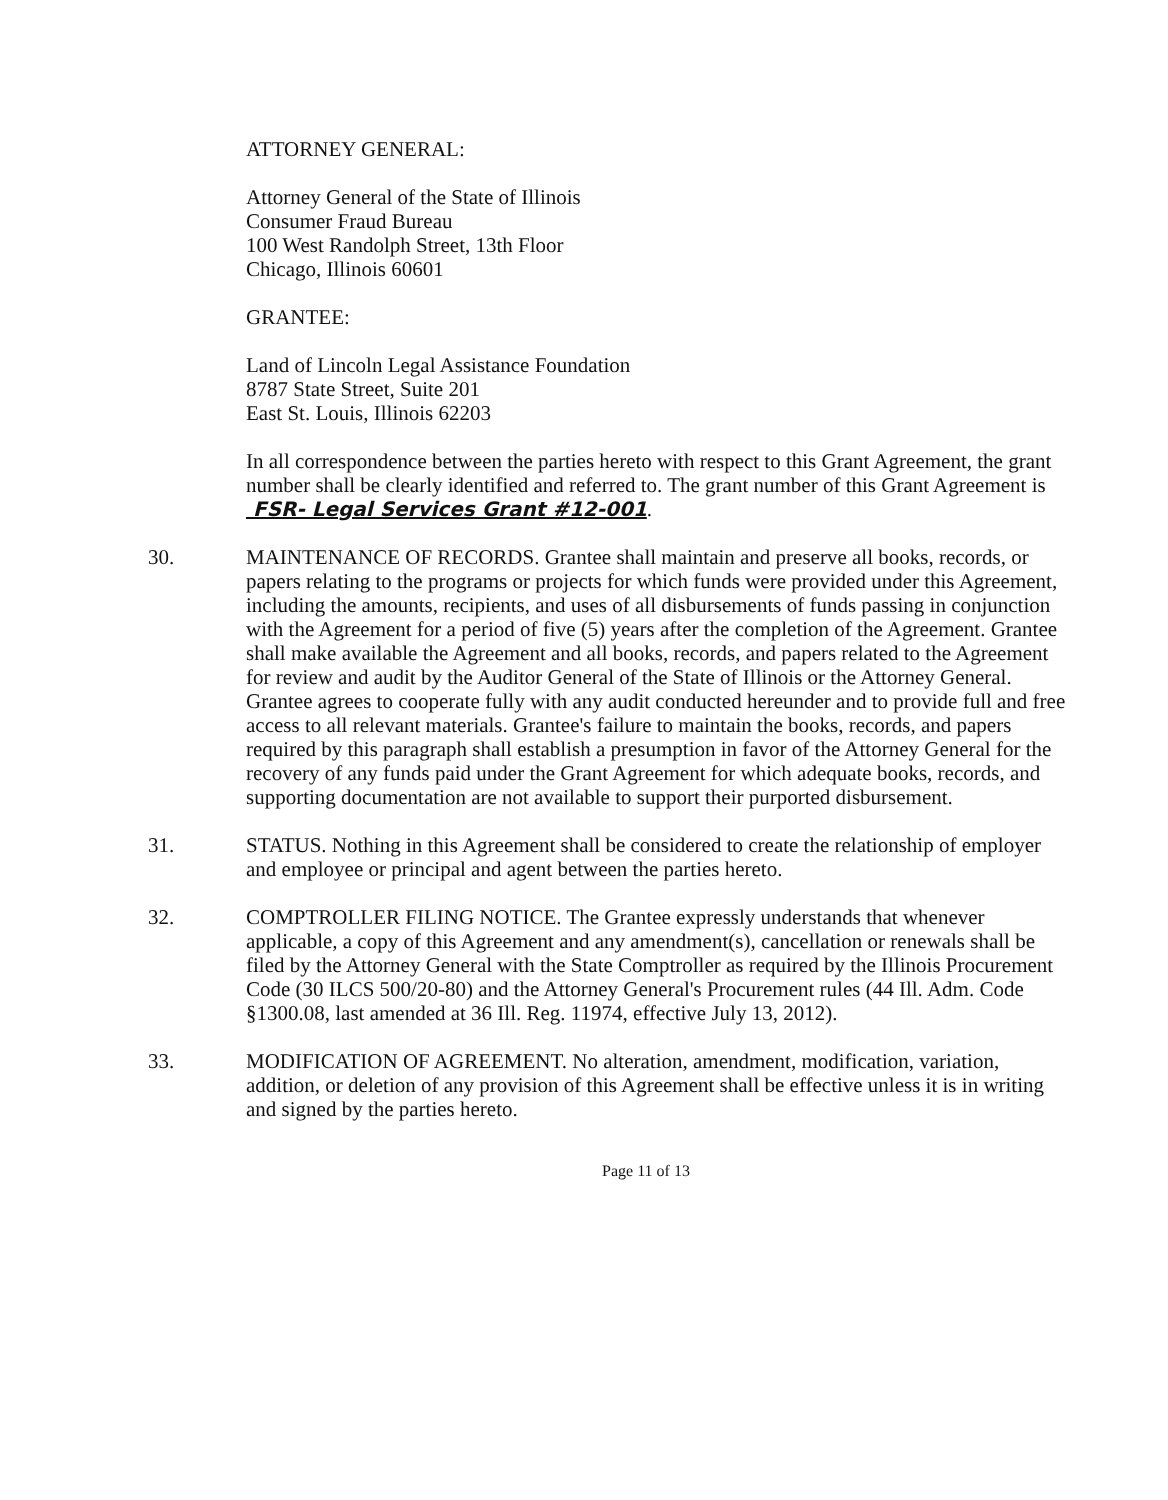ATTORNEY GENERAL:
Attorney General of the State of Illinois
Consumer Fraud Bureau
100 West Randolph Street, 13th Floor
Chicago, Illinois 60601
GRANTEE:
Land of Lincoln Legal Assistance Foundation
8787 State Street, Suite 201
East St. Louis, Illinois 62203
In all correspondence between the parties hereto with respect to this Grant Agreement, the grant number shall be clearly identified and referred to. The grant number of this Grant Agreement is FSR- Legal Services Grant #12-001.
30. MAINTENANCE OF RECORDS. Grantee shall maintain and preserve all books, records, or papers relating to the programs or projects for which funds were provided under this Agreement, including the amounts, recipients, and uses of all disbursements of funds passing in conjunction with the Agreement for a period of five (5) years after the completion of the Agreement. Grantee shall make available the Agreement and all books, records, and papers related to the Agreement for review and audit by the Auditor General of the State of Illinois or the Attorney General. Grantee agrees to cooperate fully with any audit conducted hereunder and to provide full and free access to all relevant materials. Grantee's failure to maintain the books, records, and papers required by this paragraph shall establish a presumption in favor of the Attorney General for the recovery of any funds paid under the Grant Agreement for which adequate books, records, and supporting documentation are not available to support their purported disbursement.
31. STATUS. Nothing in this Agreement shall be considered to create the relationship of employer and employee or principal and agent between the parties hereto.
32. COMPTROLLER FILING NOTICE. The Grantee expressly understands that whenever applicable, a copy of this Agreement and any amendment(s), cancellation or renewals shall be filed by the Attorney General with the State Comptroller as required by the Illinois Procurement Code (30 ILCS 500/20-80) and the Attorney General's Procurement rules (44 Ill. Adm. Code §1300.08, last amended at 36 Ill. Reg. 11974, effective July 13, 2012).
33. MODIFICATION OF AGREEMENT. No alteration, amendment, modification, variation, addition, or deletion of any provision of this Agreement shall be effective unless it is in writing and signed by the parties hereto.
Page 11 of 13